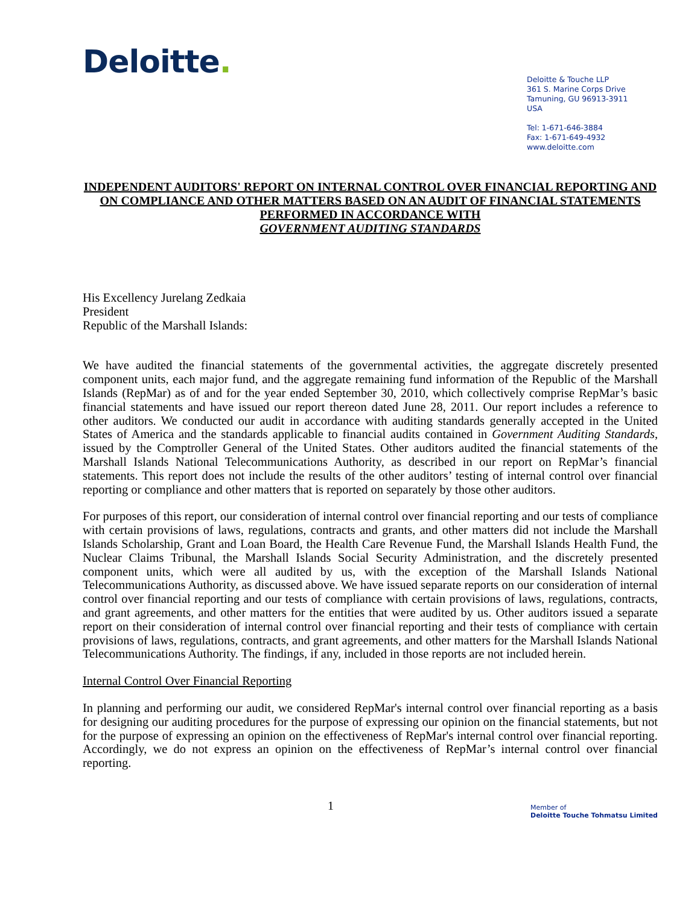Deloitte.
Deloitte & Touche LLP
361 S. Marine Corps Drive
Tamuning, GU 96913-3911
USA
Tel: 1-671-646-3884
Fax: 1-671-649-4932
www.deloitte.com
INDEPENDENT AUDITORS' REPORT ON INTERNAL CONTROL OVER FINANCIAL REPORTING AND ON COMPLIANCE AND OTHER MATTERS BASED ON AN AUDIT OF FINANCIAL STATEMENTS PERFORMED IN ACCORDANCE WITH
GOVERNMENT AUDITING STANDARDS
His Excellency Jurelang Zedkaia
President
Republic of the Marshall Islands:
We have audited the financial statements of the governmental activities, the aggregate discretely presented component units, each major fund, and the aggregate remaining fund information of the Republic of the Marshall Islands (RepMar) as of and for the year ended September 30, 2010, which collectively comprise RepMar’s basic financial statements and have issued our report thereon dated June 28, 2011. Our report includes a reference to other auditors. We conducted our audit in accordance with auditing standards generally accepted in the United States of America and the standards applicable to financial audits contained in Government Auditing Standards, issued by the Comptroller General of the United States. Other auditors audited the financial statements of the Marshall Islands National Telecommunications Authority, as described in our report on RepMar’s financial statements. This report does not include the results of the other auditors’ testing of internal control over financial reporting or compliance and other matters that is reported on separately by those other auditors.
For purposes of this report, our consideration of internal control over financial reporting and our tests of compliance with certain provisions of laws, regulations, contracts and grants, and other matters did not include the Marshall Islands Scholarship, Grant and Loan Board, the Health Care Revenue Fund, the Marshall Islands Health Fund, the Nuclear Claims Tribunal, the Marshall Islands Social Security Administration, and the discretely presented component units, which were all audited by us, with the exception of the Marshall Islands National Telecommunications Authority, as discussed above. We have issued separate reports on our consideration of internal control over financial reporting and our tests of compliance with certain provisions of laws, regulations, contracts, and grant agreements, and other matters for the entities that were audited by us. Other auditors issued a separate report on their consideration of internal control over financial reporting and their tests of compliance with certain provisions of laws, regulations, contracts, and grant agreements, and other matters for the Marshall Islands National Telecommunications Authority. The findings, if any, included in those reports are not included herein.
Internal Control Over Financial Reporting
In planning and performing our audit, we considered RepMar's internal control over financial reporting as a basis for designing our auditing procedures for the purpose of expressing our opinion on the financial statements, but not for the purpose of expressing an opinion on the effectiveness of RepMar's internal control over financial reporting. Accordingly, we do not express an opinion on the effectiveness of RepMar’s internal control over financial reporting.
1
Member of
Deloitte Touche Tohmatsu Limited